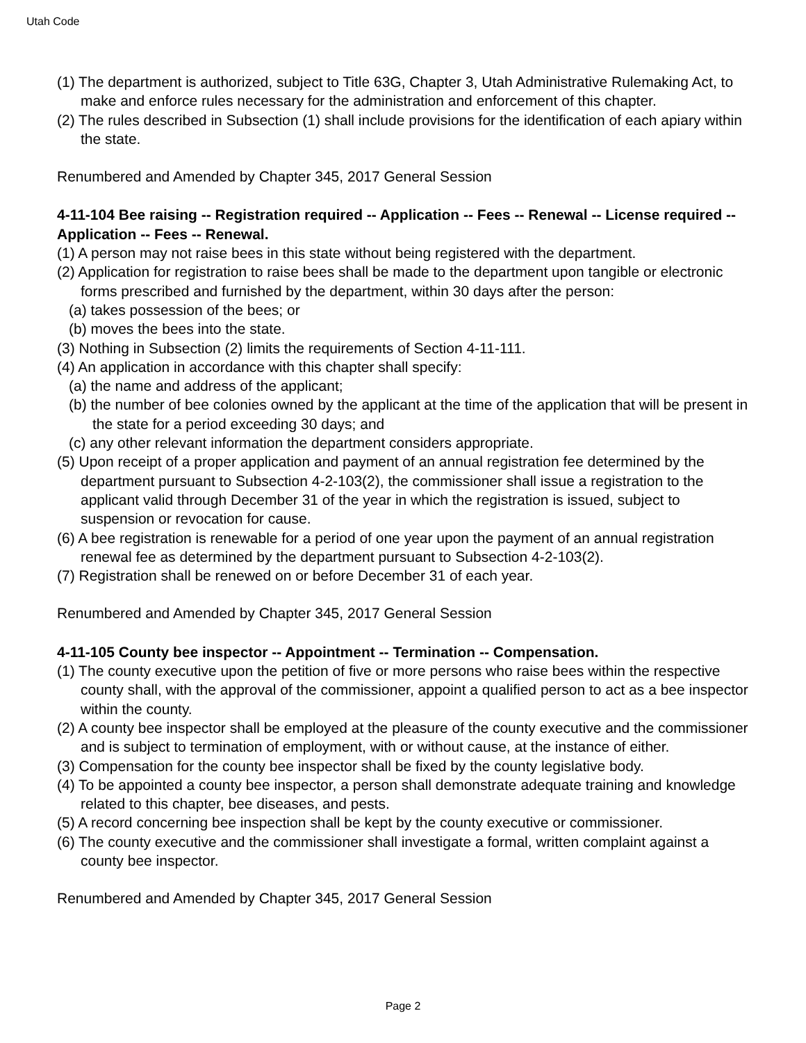Utah Code
(1) The department is authorized, subject to Title 63G, Chapter 3, Utah Administrative Rulemaking Act, to make and enforce rules necessary for the administration and enforcement of this chapter.
(2) The rules described in Subsection (1) shall include provisions for the identification of each apiary within the state.
Renumbered and Amended by Chapter 345, 2017 General Session
4-11-104 Bee raising -- Registration required -- Application -- Fees -- Renewal -- License required -- Application -- Fees -- Renewal.
(1) A person may not raise bees in this state without being registered with the department.
(2) Application for registration to raise bees shall be made to the department upon tangible or electronic forms prescribed and furnished by the department, within 30 days after the person:
(a) takes possession of the bees; or
(b) moves the bees into the state.
(3) Nothing in Subsection (2) limits the requirements of Section 4-11-111.
(4) An application in accordance with this chapter shall specify:
(a) the name and address of the applicant;
(b) the number of bee colonies owned by the applicant at the time of the application that will be present in the state for a period exceeding 30 days; and
(c) any other relevant information the department considers appropriate.
(5) Upon receipt of a proper application and payment of an annual registration fee determined by the department pursuant to Subsection 4-2-103(2), the commissioner shall issue a registration to the applicant valid through December 31 of the year in which the registration is issued, subject to suspension or revocation for cause.
(6) A bee registration is renewable for a period of one year upon the payment of an annual registration renewal fee as determined by the department pursuant to Subsection 4-2-103(2).
(7) Registration shall be renewed on or before December 31 of each year.
Renumbered and Amended by Chapter 345, 2017 General Session
4-11-105 County bee inspector -- Appointment -- Termination -- Compensation.
(1) The county executive upon the petition of five or more persons who raise bees within the respective county shall, with the approval of the commissioner, appoint a qualified person to act as a bee inspector within the county.
(2) A county bee inspector shall be employed at the pleasure of the county executive and the commissioner and is subject to termination of employment, with or without cause, at the instance of either.
(3) Compensation for the county bee inspector shall be fixed by the county legislative body.
(4) To be appointed a county bee inspector, a person shall demonstrate adequate training and knowledge related to this chapter, bee diseases, and pests.
(5) A record concerning bee inspection shall be kept by the county executive or commissioner.
(6) The county executive and the commissioner shall investigate a formal, written complaint against a county bee inspector.
Renumbered and Amended by Chapter 345, 2017 General Session
Page 2